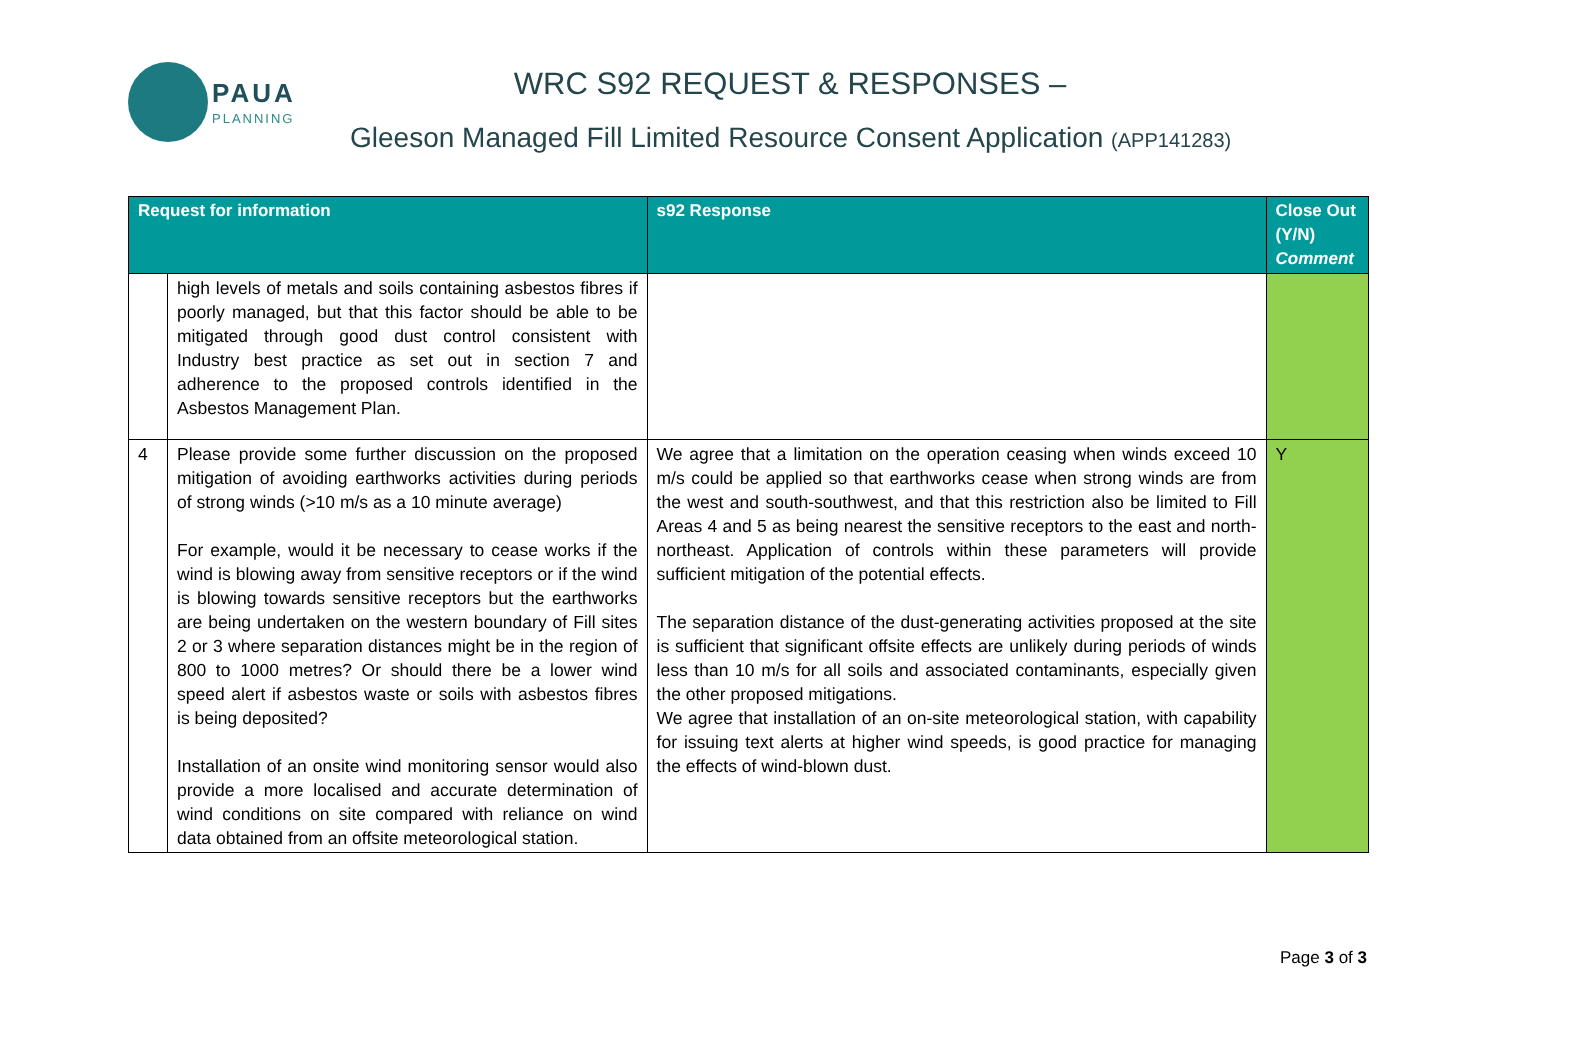PAUA
PLANNING
WRC S92 REQUEST & RESPONSES –
Gleeson Managed Fill Limited Resource Consent Application (APP141283)
| Request for information | | s92 Response | Close Out (Y/N) Comment |
| --- | --- | --- | --- |
| | high levels of metals and soils containing asbestos fibres if poorly managed, but that this factor should be able to be mitigated through good dust control consistent with Industry best practice as set out in section 7 and adherence to the proposed controls identified in the Asbestos Management Plan. | | |
| 4 | Please provide some further discussion on the proposed mitigation of avoiding earthworks activities during periods of strong winds (>10 m/s as a 10 minute average) For example, would it be necessary to cease works if the wind is blowing away from sensitive receptors or if the wind is blowing towards sensitive receptors but the earthworks are being undertaken on the western boundary of Fill sites 2 or 3 where separation distances might be in the region of 800 to 1000 metres? Or should there be a lower wind speed alert if asbestos waste or soils with asbestos fibres is being deposited? Installation of an onsite wind monitoring sensor would also provide a more localised and accurate determination of wind conditions on site compared with reliance on wind data obtained from an offsite meteorological station. | We agree that a limitation on the operation ceasing when winds exceed 10 m/s could be applied so that earthworks cease when strong winds are from the west and south-southwest, and that this restriction also be limited to Fill Areas 4 and 5 as being nearest the sensitive receptors to the east and north-northeast. Application of controls within these parameters will provide sufficient mitigation of the potential effects. The separation distance of the dust-generating activities proposed at the site is sufficient that significant offsite effects are unlikely during periods of winds less than 10 m/s for all soils and associated contaminants, especially given the other proposed mitigations. We agree that installation of an on-site meteorological station, with capability for issuing text alerts at higher wind speeds, is good practice for managing the effects of wind-blown dust. | Y |
Page 3 of 3